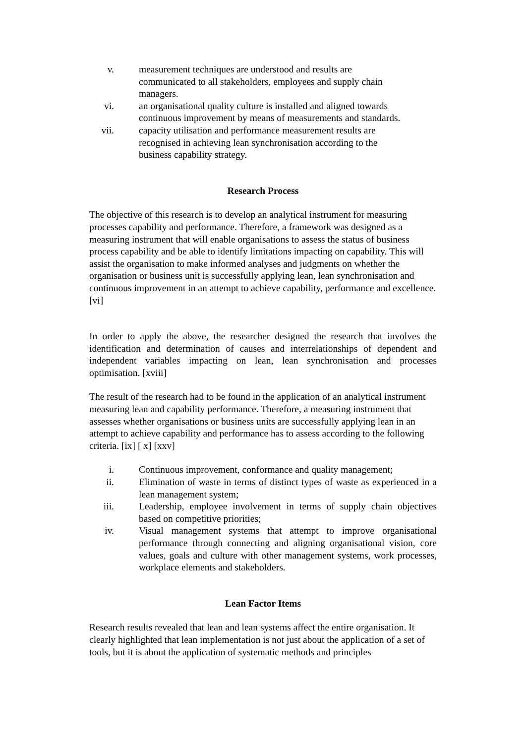v. measurement techniques are understood and results are
communicated to all stakeholders, employees and supply chain
managers.
vi. an organisational quality culture is installed and aligned towards
continuous improvement by means of measurements and standards.
vii. capacity utilisation and performance measurement results are
recognised in achieving lean synchronisation according to the
business capability strategy.
Research Process
The objective of this research is to develop an analytical instrument for measuring processes capability and performance. Therefore, a framework was designed as a measuring instrument that will enable organisations to assess the status of business process capability and be able to identify limitations impacting on capability. This will assist the organisation to make informed analyses and judgments on whether the organisation or business unit is successfully applying lean, lean synchronisation and continuous improvement in an attempt to achieve capability, performance and excellence. [vi]
In order to apply the above, the researcher designed the research that involves the identification and determination of causes and interrelationships of dependent and independent variables impacting on lean, lean synchronisation and processes optimisation. [xviii]
The result of the research had to be found in the application of an analytical instrument measuring lean and capability performance. Therefore, a measuring instrument that assesses whether organisations or business units are successfully applying lean in an attempt to achieve capability and performance has to assess according to the following criteria. [ix] [ x] [xxv]
i. Continuous improvement, conformance and quality management;
ii. Elimination of waste in terms of distinct types of waste as experienced in a lean management system;
iii. Leadership, employee involvement in terms of supply chain objectives based on competitive priorities;
iv. Visual management systems that attempt to improve organisational performance through connecting and aligning organisational vision, core values, goals and culture with other management systems, work processes, workplace elements and stakeholders.
Lean Factor Items
Research results revealed that lean and lean systems affect the entire organisation. It clearly highlighted that lean implementation is not just about the application of a set of tools, but it is about the application of systematic methods and principles